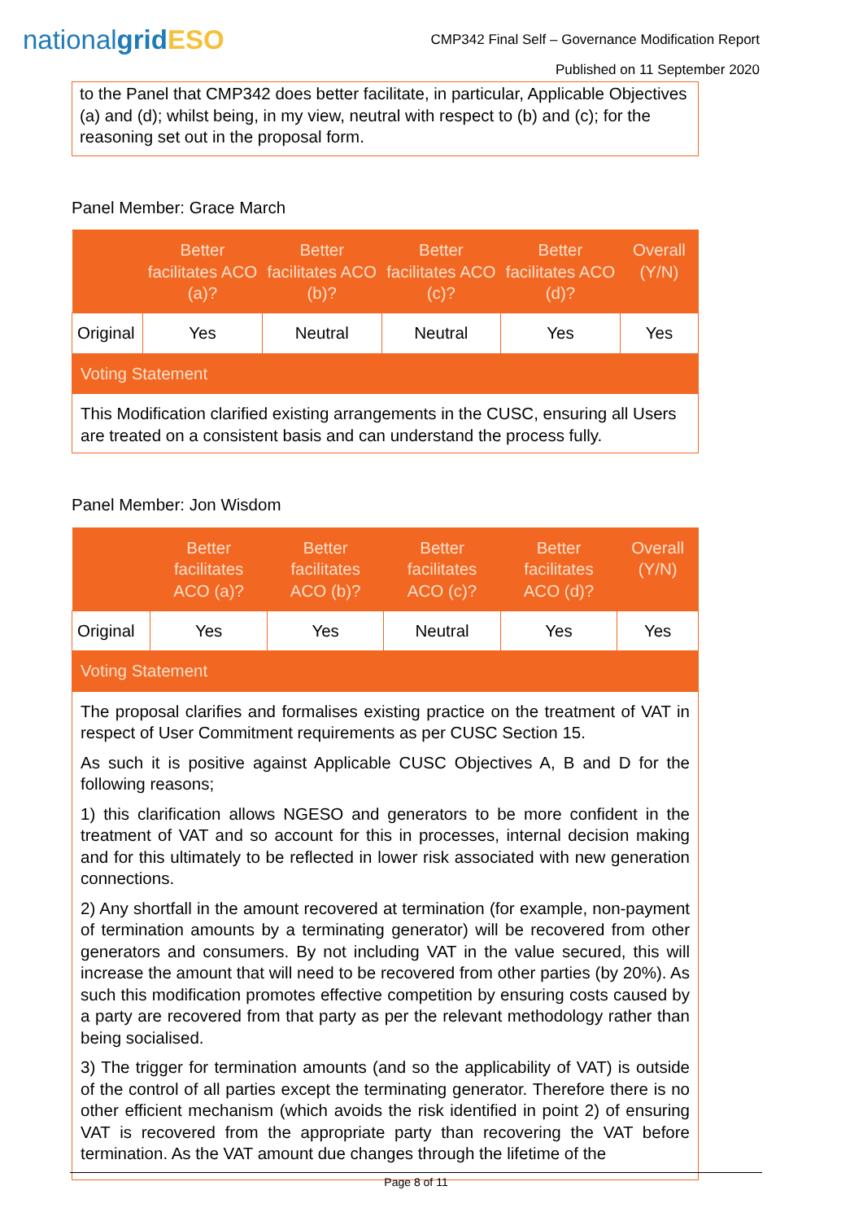nationalgrid ESO
CMP342 Final Self – Governance Modification Report
Published on 11 September 2020
to the Panel that CMP342 does better facilitate, in particular, Applicable Objectives (a) and (d); whilst being, in my view, neutral with respect to (b) and (c); for the reasoning set out in the proposal form.
Panel Member: Grace March
| | Better facilitates ACO (a)? | Better facilitates ACO (b)? | Better facilitates ACO (c)? | Better facilitates ACO (d)? | Overall (Y/N) |
| --- | --- | --- | --- | --- | --- |
| Original | Yes | Neutral | Neutral | Yes | Yes |
| Voting Statement | | | | | |
| This Modification clarified existing arrangements in the CUSC, ensuring all Users are treated on a consistent basis and can understand the process fully. | | | | | |
Panel Member: Jon Wisdom
| | Better facilitates ACO (a)? | Better facilitates ACO (b)? | Better facilitates ACO (c)? | Better facilitates ACO (d)? | Overall (Y/N) |
| --- | --- | --- | --- | --- | --- |
| Original | Yes | Yes | Neutral | Yes | Yes |
| Voting Statement | | | | | |
| The proposal clarifies and formalises existing practice on the treatment of VAT in respect of User Commitment requirements as per CUSC Section 15. As such it is positive against Applicable CUSC Objectives A, B and D for the following reasons; 1) this clarification allows NGESO and generators to be more confident in the treatment of VAT and so account for this in processes, internal decision making and for this ultimately to be reflected in lower risk associated with new generation connections. 2) Any shortfall in the amount recovered at termination (for example, non-payment of termination amounts by a terminating generator) will be recovered from other generators and consumers. By not including VAT in the value secured, this will increase the amount that will need to be recovered from other parties (by 20%). As such this modification promotes effective competition by ensuring costs caused by a party are recovered from that party as per the relevant methodology rather than being socialised. 3) The trigger for termination amounts (and so the applicability of VAT) is outside of the control of all parties except the terminating generator. Therefore there is no other efficient mechanism (which avoids the risk identified in point 2) of ensuring VAT is recovered from the appropriate party than recovering the VAT before termination. As the VAT amount due changes through the lifetime of the | | | | | |
Page 8 of 11